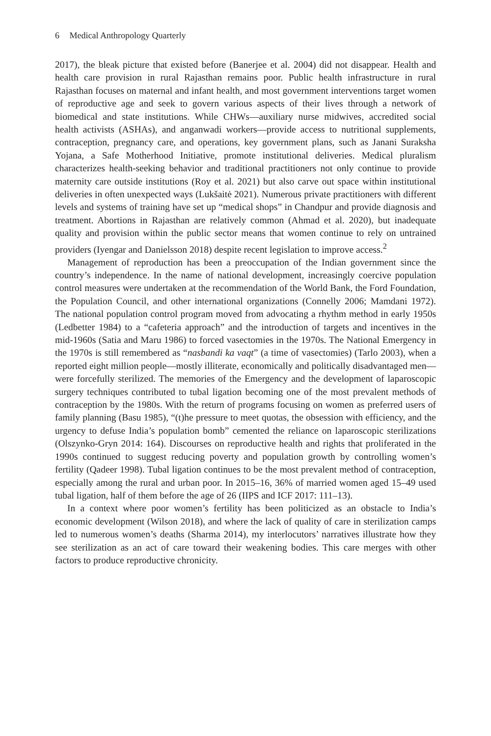6 Medical Anthropology Quarterly
2017), the bleak picture that existed before (Banerjee et al. 2004) did not disappear. Health and health care provision in rural Rajasthan remains poor. Public health infrastructure in rural Rajasthan focuses on maternal and infant health, and most government interventions target women of reproductive age and seek to govern various aspects of their lives through a network of biomedical and state institutions. While CHWs—auxiliary nurse midwives, accredited social health activists (ASHAs), and anganwadi workers—provide access to nutritional supplements, contraception, pregnancy care, and operations, key government plans, such as Janani Suraksha Yojana, a Safe Motherhood Initiative, promote institutional deliveries. Medical pluralism characterizes health-seeking behavior and traditional practitioners not only continue to provide maternity care outside institutions (Roy et al. 2021) but also carve out space within institutional deliveries in often unexpected ways (Lukšaitė 2021). Numerous private practitioners with different levels and systems of training have set up “medical shops” in Chandpur and provide diagnosis and treatment. Abortions in Rajasthan are relatively common (Ahmad et al. 2020), but inadequate quality and provision within the public sector means that women continue to rely on untrained providers (Iyengar and Danielsson 2018) despite recent legislation to improve access.<sup>2</sup>
Management of reproduction has been a preoccupation of the Indian government since the country’s independence. In the name of national development, increasingly coercive population control measures were undertaken at the recommendation of the World Bank, the Ford Foundation, the Population Council, and other international organizations (Connelly 2006; Mamdani 1972). The national population control program moved from advocating a rhythm method in early 1950s (Ledbetter 1984) to a “cafeteria approach” and the introduction of targets and incentives in the mid-1960s (Satia and Maru 1986) to forced vasectomies in the 1970s. The National Emergency in the 1970s is still remembered as “nasbandi ka vaqt” (a time of vasectomies) (Tarlo 2003), when a reported eight million people—mostly illiterate, economically and politically disadvantaged men—were forcefully sterilized. The memories of the Emergency and the development of laparoscopic surgery techniques contributed to tubal ligation becoming one of the most prevalent methods of contraception by the 1980s. With the return of programs focusing on women as preferred users of family planning (Basu 1985), “(t)he pressure to meet quotas, the obsession with efficiency, and the urgency to defuse India’s population bomb” cemented the reliance on laparoscopic sterilizations (Olszynko-Gryn 2014: 164). Discourses on reproductive health and rights that proliferated in the 1990s continued to suggest reducing poverty and population growth by controlling women’s fertility (Qadeer 1998). Tubal ligation continues to be the most prevalent method of contraception, especially among the rural and urban poor. In 2015–16, 36% of married women aged 15–49 used tubal ligation, half of them before the age of 26 (IIPS and ICF 2017: 111–13).
In a context where poor women’s fertility has been politicized as an obstacle to India’s economic development (Wilson 2018), and where the lack of quality of care in sterilization camps led to numerous women’s deaths (Sharma 2014), my interlocutors’ narratives illustrate how they see sterilization as an act of care toward their weakening bodies. This care merges with other factors to produce reproductive chronicity.